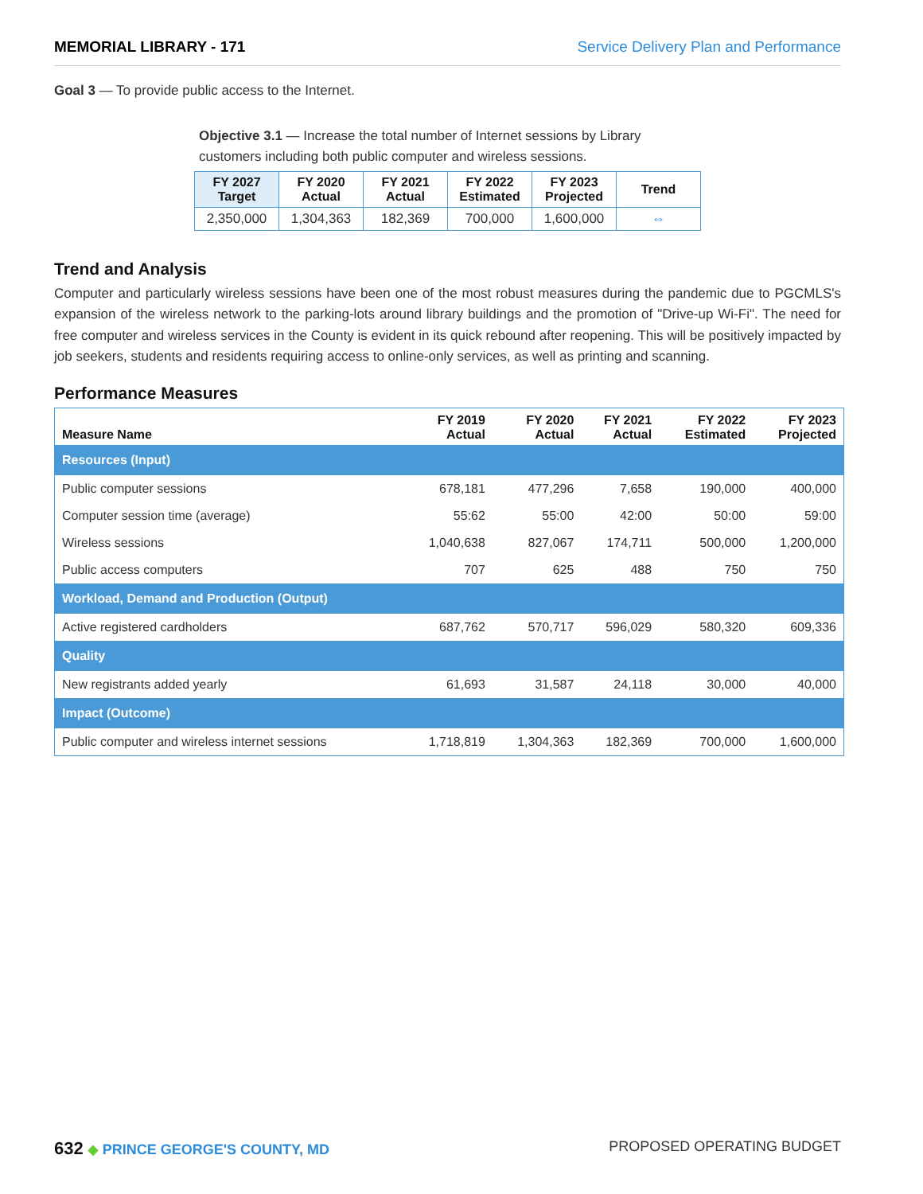MEMORIAL LIBRARY - 171 Service Delivery Plan and Performance
Goal 3 — To provide public access to the Internet.
Objective 3.1 — Increase the total number of Internet sessions by Library customers including both public computer and wireless sessions.
| FY 2027 Target | FY 2020 Actual | FY 2021 Actual | FY 2022 Estimated | FY 2023 Projected | Trend |
| --- | --- | --- | --- | --- | --- |
| 2,350,000 | 1,304,363 | 182,369 | 700,000 | 1,600,000 | ⇔ |
Trend and Analysis
Computer and particularly wireless sessions have been one of the most robust measures during the pandemic due to PGCMLS's expansion of the wireless network to the parking-lots around library buildings and the promotion of "Drive-up Wi-Fi". The need for free computer and wireless services in the County is evident in its quick rebound after reopening. This will be positively impacted by job seekers, students and residents requiring access to online-only services, as well as printing and scanning.
Performance Measures
| Measure Name | FY 2019 Actual | FY 2020 Actual | FY 2021 Actual | FY 2022 Estimated | FY 2023 Projected |
| --- | --- | --- | --- | --- | --- |
| Resources (Input) | | | | | |
| Public computer sessions | 678,181 | 477,296 | 7,658 | 190,000 | 400,000 |
| Computer session time (average) | 55:62 | 55:00 | 42:00 | 50:00 | 59:00 |
| Wireless sessions | 1,040,638 | 827,067 | 174,711 | 500,000 | 1,200,000 |
| Public access computers | 707 | 625 | 488 | 750 | 750 |
| Workload, Demand and Production (Output) | | | | | |
| Active registered cardholders | 687,762 | 570,717 | 596,029 | 580,320 | 609,336 |
| Quality | | | | | |
| New registrants added yearly | 61,693 | 31,587 | 24,118 | 30,000 | 40,000 |
| Impact (Outcome) | | | | | |
| Public computer and wireless internet sessions | 1,718,819 | 1,304,363 | 182,369 | 700,000 | 1,600,000 |
632 ◆ PRINCE GEORGE'S COUNTY, MD PROPOSED OPERATING BUDGET